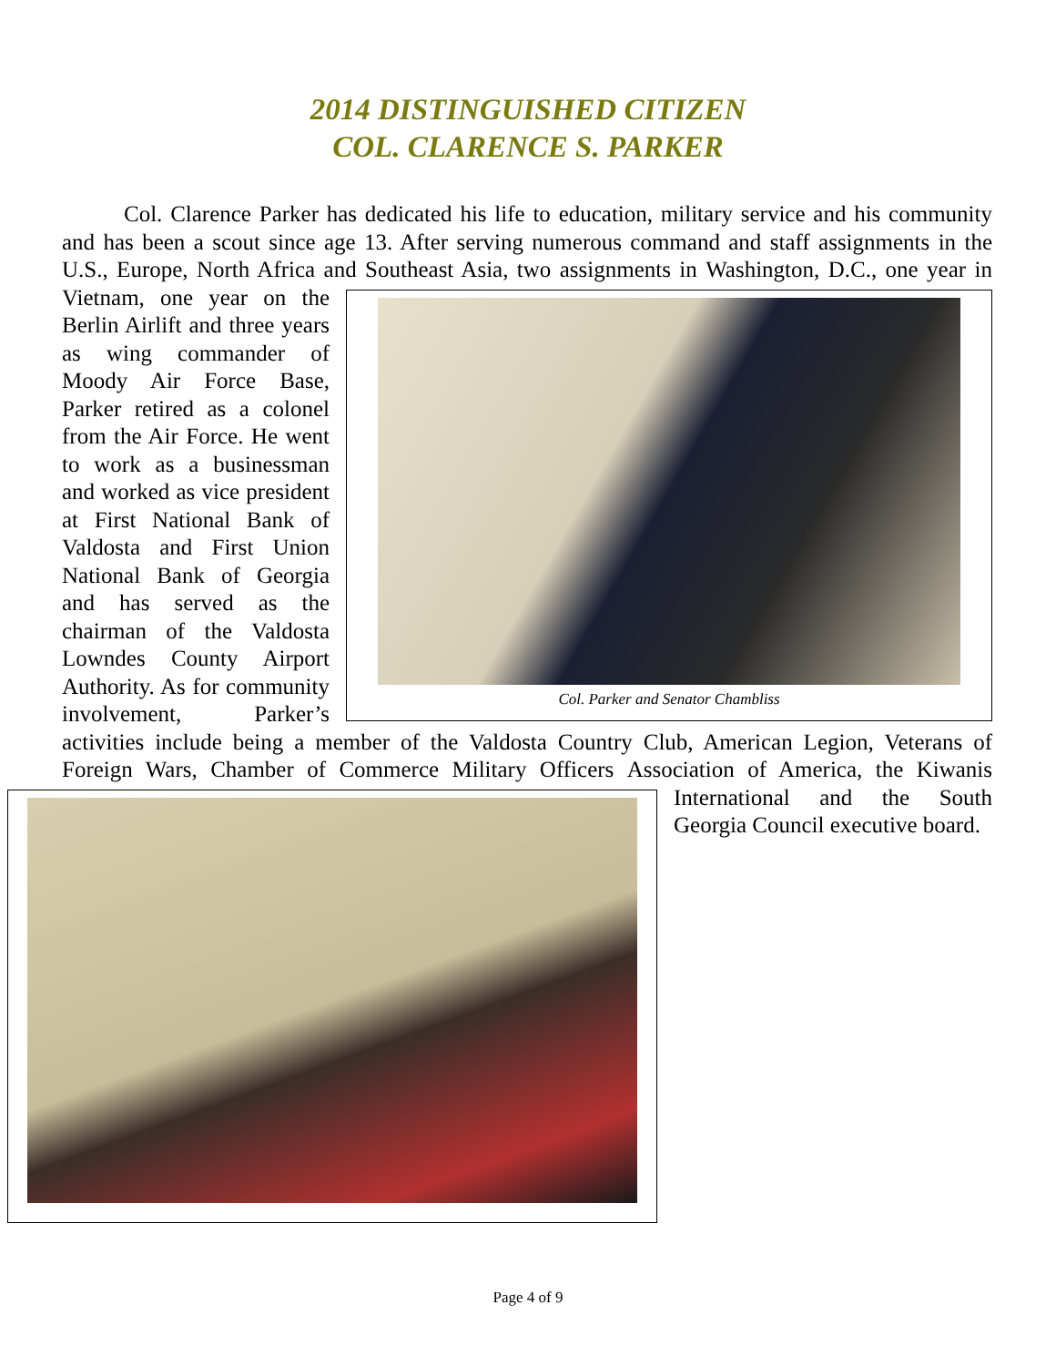2014 DISTINGUISHED CITIZEN
COL. CLARENCE S. PARKER
Col. Clarence Parker has dedicated his life to education, military service and his community and has been a scout since age 13. After serving numerous command and staff assignments in the U.S., Europe, North Africa and Southeast Asia, two assignments in Col. Parker and Senator Chambliss Washington, D.C., one year in Vietnam, one year on the Berlin Airlift and three years as wing commander of Moody Air Force Base, Parker retired as a colonel from the Air Force. He went to work as a businessman and worked as vice president at First National Bank of Valdosta and First Union National Bank of Georgia and has served as the chairman of the Valdosta Lowndes County Airport Authority. As for community involvement, Parker’s activities include being a member of the Valdosta Country Club, American Legion, Veterans of Foreign Wars, Chamber of Commerce Military Officers Association of America, the Kiwanis International and the South Georgia Council executive board.
Page 4 of 9